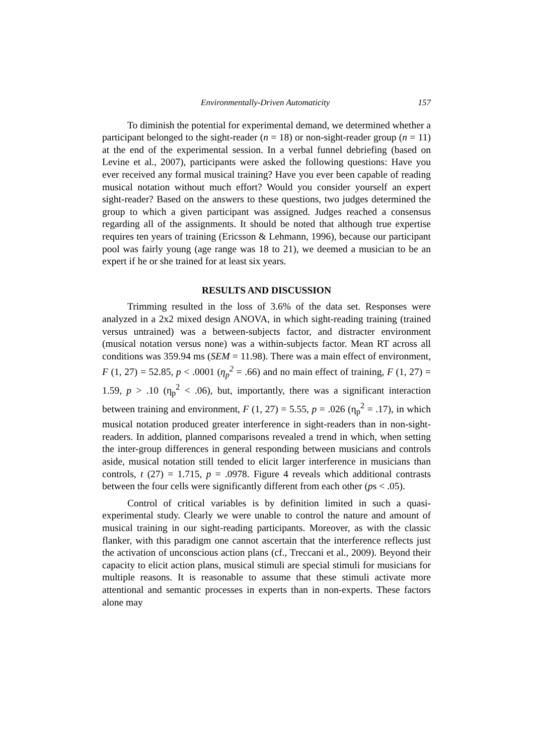Environmentally-Driven Automaticity 157
To diminish the potential for experimental demand, we determined whether a participant belonged to the sight-reader (n = 18) or non-sight-reader group (n = 11) at the end of the experimental session. In a verbal funnel debriefing (based on Levine et al., 2007), participants were asked the following questions: Have you ever received any formal musical training? Have you ever been capable of reading musical notation without much effort? Would you consider yourself an expert sight-reader? Based on the answers to these questions, two judges determined the group to which a given participant was assigned. Judges reached a consensus regarding all of the assignments. It should be noted that although true expertise requires ten years of training (Ericsson & Lehmann, 1996), because our participant pool was fairly young (age range was 18 to 21), we deemed a musician to be an expert if he or she trained for at least six years.
RESULTS AND DISCUSSION
Trimming resulted in the loss of 3.6% of the data set. Responses were analyzed in a 2x2 mixed design ANOVA, in which sight-reading training (trained versus untrained) was a between-subjects factor, and distracter environment (musical notation versus none) was a within-subjects factor. Mean RT across all conditions was 359.94 ms (SEM = 11.98). There was a main effect of environment, F (1, 27) = 52.85, p < .0001 (η<sub>p</sub><sup>2</sup> = .66) and no main effect of training, F (1, 27) = 1.59, p > .10 (η<sub>p</sub><sup>2</sup> < .06), but, importantly, there was a significant interaction between training and environment, F (1, 27) = 5.55, p = .026 (η<sub>p</sub><sup>2</sup> = .17), in which musical notation produced greater interference in sight-readers than in non-sight-readers. In addition, planned comparisons revealed a trend in which, when setting the inter-group differences in general responding between musicians and controls aside, musical notation still tended to elicit larger interference in musicians than controls, t (27) = 1.715, p = .0978. Figure 4 reveals which additional contrasts between the four cells were significantly different from each other (ps < .05).
Control of critical variables is by definition limited in such a quasi-experimental study. Clearly we were unable to control the nature and amount of musical training in our sight-reading participants. Moreover, as with the classic flanker, with this paradigm one cannot ascertain that the interference reflects just the activation of unconscious action plans (cf., Treccani et al., 2009). Beyond their capacity to elicit action plans, musical stimuli are special stimuli for musicians for multiple reasons. It is reasonable to assume that these stimuli activate more attentional and semantic processes in experts than in non-experts. These factors alone may